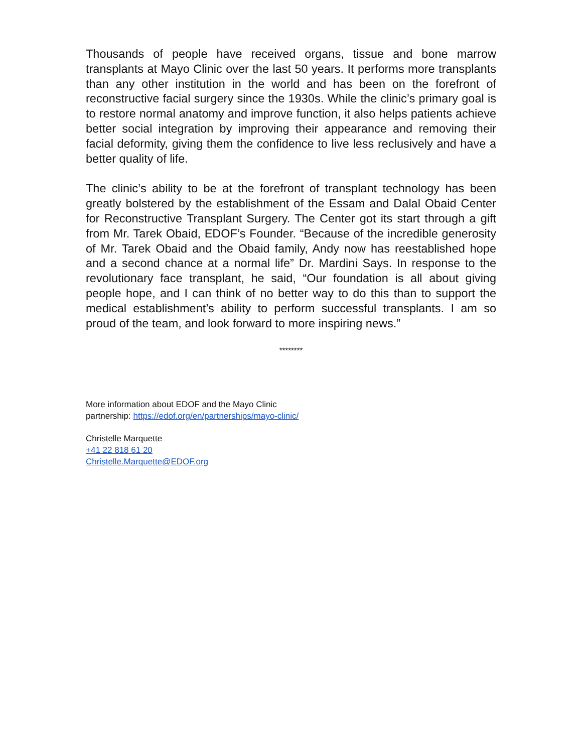Thousands of people have received organs, tissue and bone marrow transplants at Mayo Clinic over the last 50 years. It performs more transplants than any other institution in the world and has been on the forefront of reconstructive facial surgery since the 1930s. While the clinic’s primary goal is to restore normal anatomy and improve function, it also helps patients achieve better social integration by improving their appearance and removing their facial deformity, giving them the confidence to live less reclusively and have a better quality of life.
The clinic’s ability to be at the forefront of transplant technology has been greatly bolstered by the establishment of the Essam and Dalal Obaid Center for Reconstructive Transplant Surgery. The Center got its start through a gift from Mr. Tarek Obaid, EDOF’s Founder. “Because of the incredible generosity of Mr. Tarek Obaid and the Obaid family, Andy now has reestablished hope and a second chance at a normal life” Dr. Mardini Says. In response to the revolutionary face transplant, he said, “Our foundation is all about giving people hope, and I can think of no better way to do this than to support the medical establishment’s ability to perform successful transplants. I am so proud of the team, and look forward to more inspiring news.”
********
More information about EDOF and the Mayo Clinic
partnership: https://edof.org/en/partnerships/mayo-clinic/
Christelle Marquette
+41 22 818 61 20
Christelle.Marquette@EDOF.org